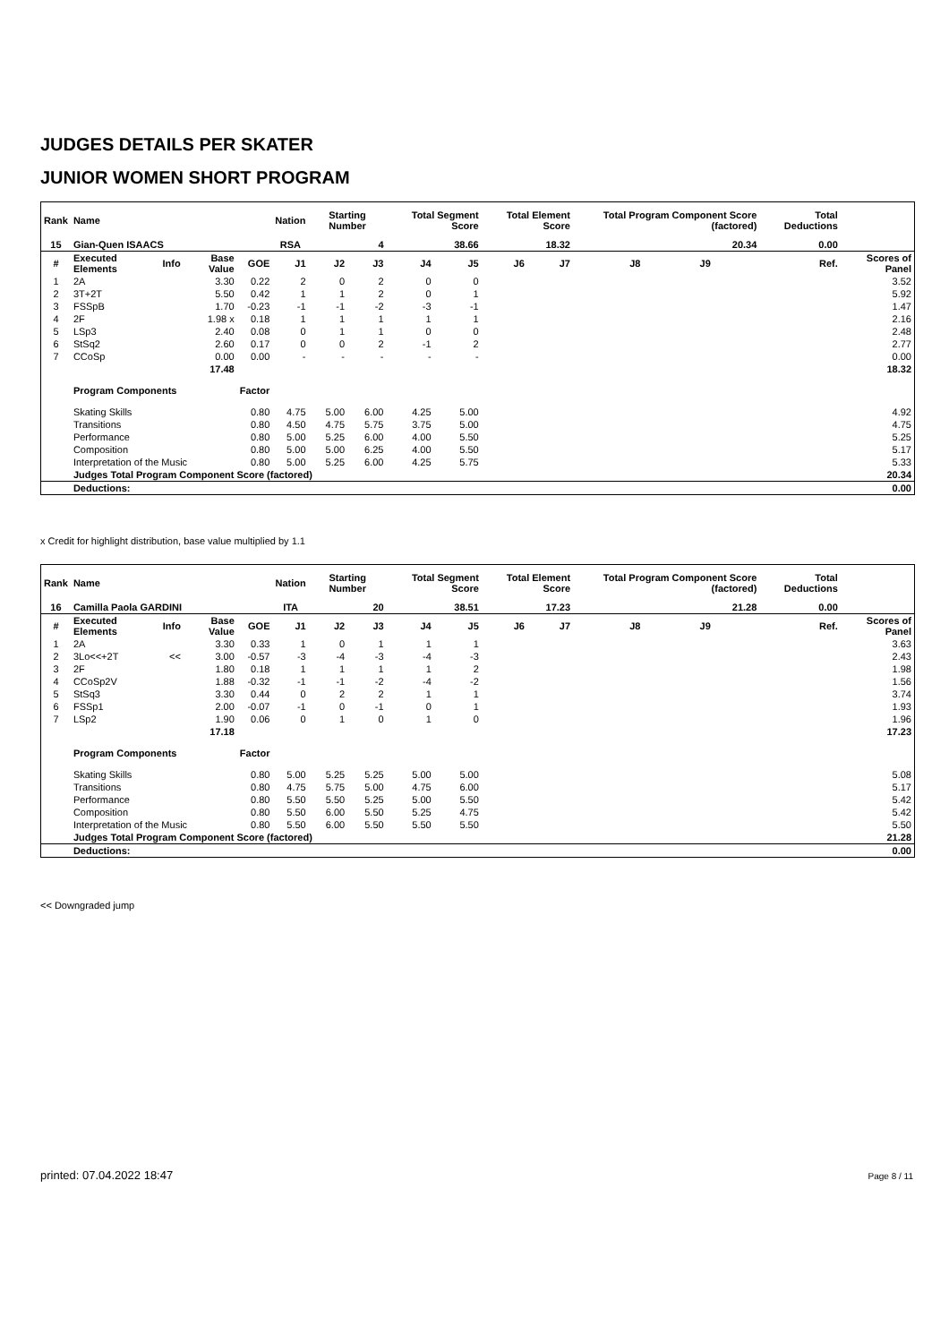JUDGES DETAILS PER SKATER
JUNIOR WOMEN SHORT PROGRAM
| Rank | Name | | | | Nation | Starting Number | | Total Segment Score | | Total Element Score | | Total Program Component Score (factored) | | | | Total Deductions | | |
| --- | --- | --- | --- | --- | --- | --- | --- | --- | --- | --- | --- | --- | --- | --- | --- | --- | --- | --- |
| 15 | Gian-Quen ISAACS | | | | RSA | 4 | | 38.66 | | 18.32 | | 20.34 | | | | 0.00 | | |
| # | Executed Elements | Info | Base Value | GOE | J1 | J2 | J3 | J4 | J5 | J6 | J7 | J8 | J9 | | | | Ref. | Scores of Panel |
| 1 | 2A | | 3.30 | 0.22 | 2 | 0 | 2 | 0 | 0 | | | | | | | | | 3.52 |
| 2 | 3T+2T | | 5.50 | 0.42 | 1 | 1 | 2 | 0 | 1 | | | | | | | | | 5.92 |
| 3 | FSSpB | | 1.70 | -0.23 | -1 | -1 | -2 | -3 | -1 | | | | | | | | | 1.47 |
| 4 | 2F | | 1.98 x | 0.18 | 1 | 1 | 1 | 1 | 1 | | | | | | | | | 2.16 |
| 5 | LSp3 | | 2.40 | 0.08 | 0 | 1 | 1 | 0 | 0 | | | | | | | | | 2.48 |
| 6 | StSq2 | | 2.60 | 0.17 | 0 | 0 | 2 | -1 | 2 | | | | | | | | | 2.77 |
| 7 | CCoSp | | 0.00 | 0.00 | - | - | - | - | - | | | | | | | | | 0.00 |
| | | | 17.48 | | | | | | | | | | | | | | | 18.32 |
| | Program Components | | | Factor | | | | | | | | | | | | | | |
| | Skating Skills | | | 0.80 | 4.75 | 5.00 | 6.00 | 4.25 | 5.00 | | | | | | | | | 4.92 |
| | Transitions | | | 0.80 | 4.50 | 4.75 | 5.75 | 3.75 | 5.00 | | | | | | | | | 4.75 |
| | Performance | | | 0.80 | 5.00 | 5.25 | 6.00 | 4.00 | 5.50 | | | | | | | | | 5.25 |
| | Composition | | | 0.80 | 5.00 | 5.00 | 6.25 | 4.00 | 5.50 | | | | | | | | | 5.17 |
| | Interpretation of the Music | | | 0.80 | 5.00 | 5.25 | 6.00 | 4.25 | 5.75 | | | | | | | | | 5.33 |
| | Judges Total Program Component Score (factored) | | | | | | | | | | | | | | | | | 20.34 |
| | Deductions: | | | | | | | | | | | | | | | | | 0.00 |
x Credit for highlight distribution, base value multiplied by 1.1
| Rank | Name | | | | Nation | Starting Number | | Total Segment Score | | Total Element Score | | Total Program Component Score (factored) | | | | Total Deductions | | |
| --- | --- | --- | --- | --- | --- | --- | --- | --- | --- | --- | --- | --- | --- | --- | --- | --- | --- | --- |
| 16 | Camilla Paola GARDINI | | | | ITA | 20 | | 38.51 | | 17.23 | | 21.28 | | | | 0.00 | | |
| # | Executed Elements | Info | Base Value | GOE | J1 | J2 | J3 | J4 | J5 | J6 | J7 | J8 | J9 | | | | Ref. | Scores of Panel |
| 1 | 2A | | 3.30 | 0.33 | 1 | 0 | 1 | 1 | 1 | | | | | | | | | 3.63 |
| 2 | 3Lo<<+2T | << | 3.00 | -0.57 | -3 | -4 | -3 | -4 | -3 | | | | | | | | | 2.43 |
| 3 | 2F | | 1.80 | 0.18 | 1 | 1 | 1 | 1 | 2 | | | | | | | | | 1.98 |
| 4 | CCoSp2V | | 1.88 | -0.32 | -1 | -1 | -2 | -4 | -2 | | | | | | | | | 1.56 |
| 5 | StSq3 | | 3.30 | 0.44 | 0 | 2 | 2 | 1 | 1 | | | | | | | | | 3.74 |
| 6 | FSSp1 | | 2.00 | -0.07 | -1 | 0 | -1 | 0 | 1 | | | | | | | | | 1.93 |
| 7 | LSp2 | | 1.90 | 0.06 | 0 | 1 | 0 | 1 | 0 | | | | | | | | | 1.96 |
| | | | 17.18 | | | | | | | | | | | | | | | 17.23 |
| | Program Components | | | Factor | | | | | | | | | | | | | | |
| | Skating Skills | | | 0.80 | 5.00 | 5.25 | 5.25 | 5.00 | 5.00 | | | | | | | | | 5.08 |
| | Transitions | | | 0.80 | 4.75 | 5.75 | 5.00 | 4.75 | 6.00 | | | | | | | | | 5.17 |
| | Performance | | | 0.80 | 5.50 | 5.50 | 5.25 | 5.00 | 5.50 | | | | | | | | | 5.42 |
| | Composition | | | 0.80 | 5.50 | 6.00 | 5.50 | 5.25 | 4.75 | | | | | | | | | 5.42 |
| | Interpretation of the Music | | | 0.80 | 5.50 | 6.00 | 5.50 | 5.50 | 5.50 | | | | | | | | | 5.50 |
| | Judges Total Program Component Score (factored) | | | | | | | | | | | | | | | | | 21.28 |
| | Deductions: | | | | | | | | | | | | | | | | | 0.00 |
<< Downgraded jump
printed: 07.04.2022 18:47 Page 8 / 11